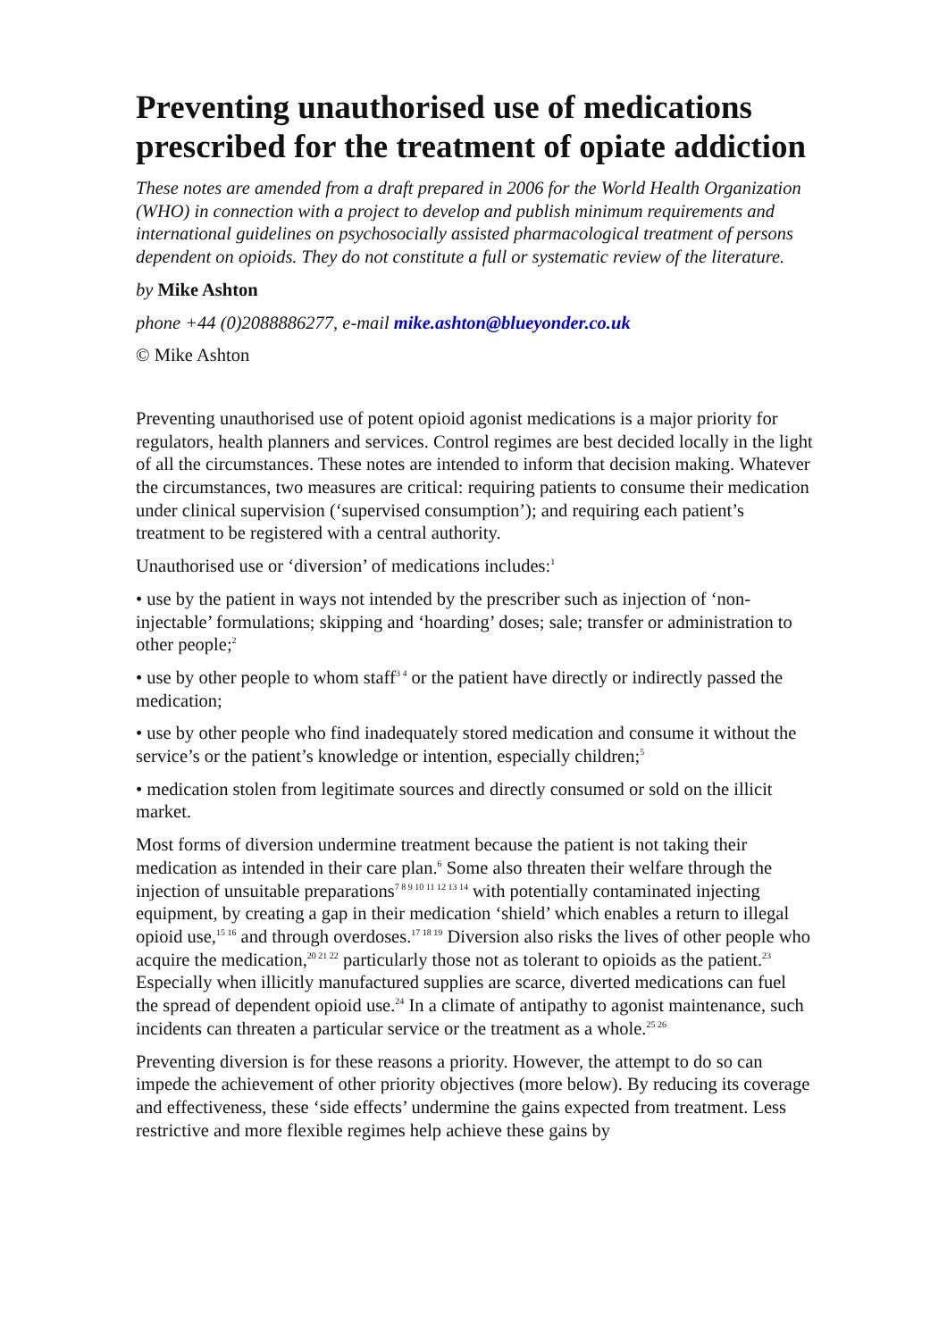Preventing unauthorised use of medications prescribed for the treatment of opiate addiction
These notes are amended from a draft prepared in 2006 for the World Health Organization (WHO) in connection with a project to develop and publish minimum requirements and international guidelines on psychosocially assisted pharmacological treatment of persons dependent on opioids. They do not constitute a full or systematic review of the literature.
by Mike Ashton
phone +44 (0)2088886277, e-mail mike.ashton@blueyonder.co.uk
© Mike Ashton
Preventing unauthorised use of potent opioid agonist medications is a major priority for regulators, health planners and services. Control regimes are best decided locally in the light of all the circumstances. These notes are intended to inform that decision making. Whatever the circumstances, two measures are critical: requiring patients to consume their medication under clinical supervision (‘supervised consumption’); and requiring each patient’s treatment to be registered with a central authority.
Unauthorised use or ‘diversion’ of medications includes:<sup>1</sup>
• use by the patient in ways not intended by the prescriber such as injection of ‘non-injectable’ formulations; skipping and ‘hoarding’ doses; sale; transfer or administration to other people;<sup>2</sup>
• use by other people to whom staff<sup>3 4</sup> or the patient have directly or indirectly passed the medication;
• use by other people who find inadequately stored medication and consume it without the service’s or the patient’s knowledge or intention, especially children;<sup>5</sup>
• medication stolen from legitimate sources and directly consumed or sold on the illicit market.
Most forms of diversion undermine treatment because the patient is not taking their medication as intended in their care plan.<sup>6</sup> Some also threaten their welfare through the injection of unsuitable preparations<sup>7 8 9 10 11 12 13 14</sup> with potentially contaminated injecting equipment, by creating a gap in their medication ‘shield’ which enables a return to illegal opioid use,<sup>15 16</sup> and through overdoses.<sup>17 18 19</sup> Diversion also risks the lives of other people who acquire the medication,<sup>20 21 22</sup> particularly those not as tolerant to opioids as the patient.<sup>23</sup> Especially when illicitly manufactured supplies are scarce, diverted medications can fuel the spread of dependent opioid use.<sup>24</sup> In a climate of antipathy to agonist maintenance, such incidents can threaten a particular service or the treatment as a whole.<sup>25 26</sup>
Preventing diversion is for these reasons a priority. However, the attempt to do so can impede the achievement of other priority objectives (more below). By reducing its coverage and effectiveness, these ‘side effects’ undermine the gains expected from treatment. Less restrictive and more flexible regimes help achieve these gains by